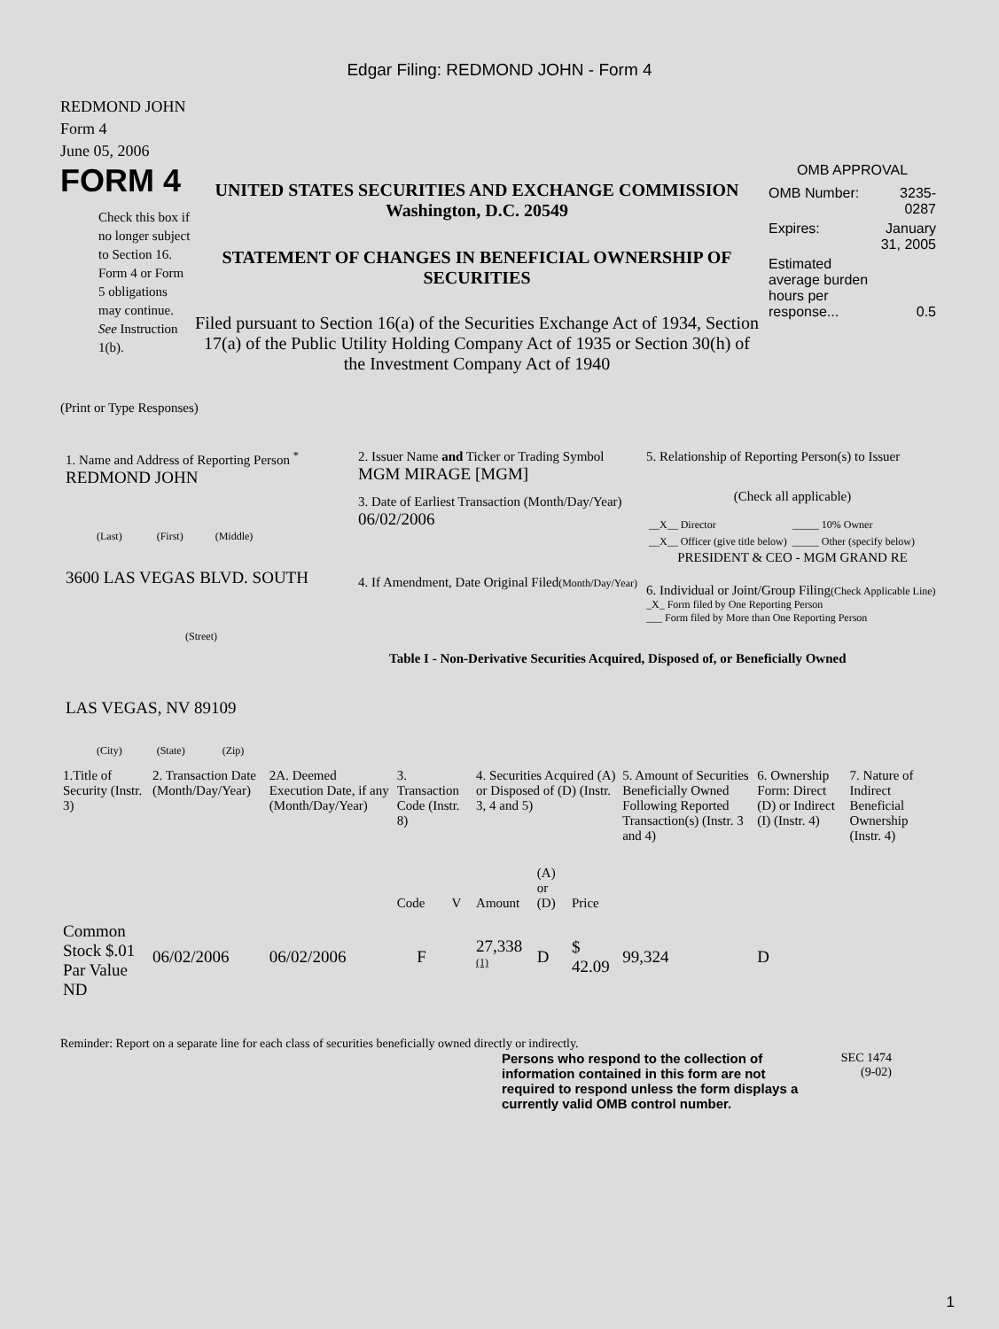Edgar Filing: REDMOND JOHN - Form 4
REDMOND JOHN
Form 4
June 05, 2006
FORM 4
Check this box if no longer subject to Section 16. Form 4 or Form 5 obligations may continue. See Instruction 1(b).
UNITED STATES SECURITIES AND EXCHANGE COMMISSION
Washington, D.C. 20549
STATEMENT OF CHANGES IN BENEFICIAL OWNERSHIP OF SECURITIES
Filed pursuant to Section 16(a) of the Securities Exchange Act of 1934, Section 17(a) of the Public Utility Holding Company Act of 1935 or Section 30(h) of the Investment Company Act of 1940
OMB APPROVAL
| OMB Number: | 3235-0287 |
| Expires: | January 31, 2005 |
| Estimated average burden hours per response... | 0.5 |
(Print or Type Responses)
1. Name and Address of Reporting Person <sup>*</sup>
REDMOND JOHN
(Last) (First) (Middle)
3600 LAS VEGAS BLVD. SOUTH
(Street)
LAS VEGAS, NV 89109
(City) (State) (Zip)
2. Issuer Name and Ticker or Trading Symbol
MGM MIRAGE [MGM]
3. Date of Earliest Transaction (Month/Day/Year)
06/02/2006
4. If Amendment, Date Original Filed(Month/Day/Year)
5. Relationship of Reporting Person(s) to Issuer
(Check all applicable)
| __X__ Director | _____ 10% Owner |
| __X__ Officer (give title below) | _____ Other (specify below) |
PRESIDENT & CEO - MGM GRAND RE
6. Individual or Joint/Group Filing(Check Applicable Line)
_X_ Form filed by One Reporting Person
___ Form filed by More than One Reporting Person
Table I - Non-Derivative Securities Acquired, Disposed of, or Beneficially Owned
| 1.Title of Security (Instr. 3) | 2. Transaction Date (Month/Day/Year) | 2A. Deemed Execution Date, if any (Month/Day/Year) | 3. Transaction Code (Instr. 8) | | 4. Securities Acquired (A) or Disposed of (D) (Instr. 3, 4 and 5) | | | 5. Amount of Securities Beneficially Owned Following Reported Transaction(s) (Instr. 3 and 4) | 6. Ownership Form: Direct (D) or Indirect (I) (Instr. 4) | 7. Nature of Indirect Beneficial Ownership (Instr. 4) |
| --- | --- | --- | --- | --- | --- | --- | --- | --- | --- | --- |
| | | | Code | V | Amount | (A) or (D) | Price | | | |
| Common Stock $.01 Par Value ND | 06/02/2006 | 06/02/2006 | F | | 27,338 <sup>(1)</sup> | D | $ 42.09 | 99,324 | D | |
Reminder: Report on a separate line for each class of securities beneficially owned directly or indirectly.
Persons who respond to the collection of information contained in this form are not required to respond unless the form displays a currently valid OMB control number.
SEC 1474
(9-02)
1